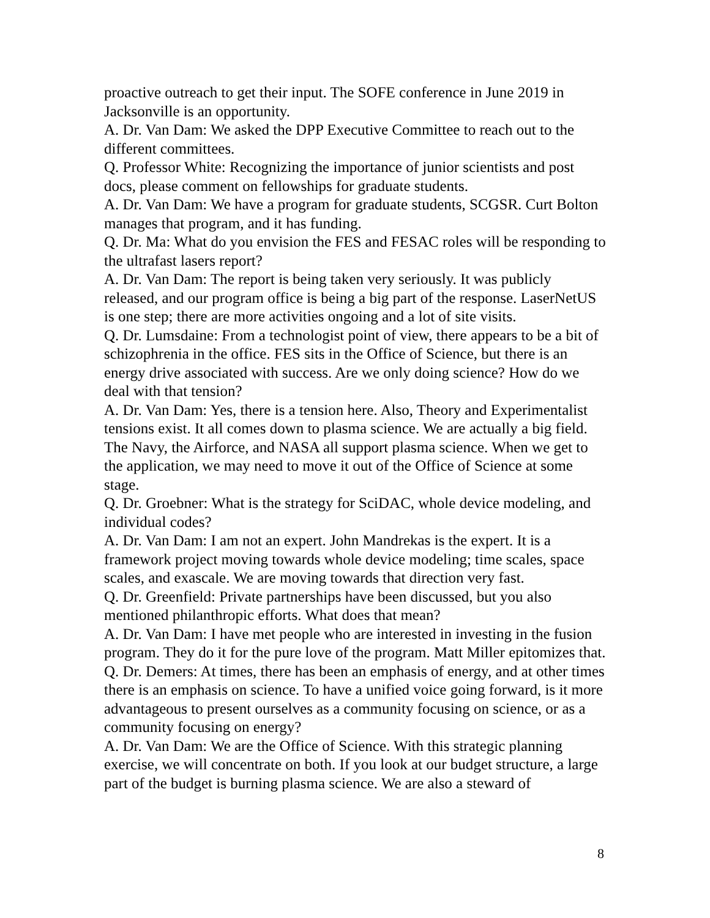proactive outreach to get their input. The SOFE conference in June 2019 in Jacksonville is an opportunity.
A. Dr. Van Dam: We asked the DPP Executive Committee to reach out to the different committees.
Q. Professor White: Recognizing the importance of junior scientists and post docs, please comment on fellowships for graduate students.
A. Dr. Van Dam: We have a program for graduate students, SCGSR. Curt Bolton manages that program, and it has funding.
Q. Dr. Ma: What do you envision the FES and FESAC roles will be responding to the ultrafast lasers report?
A. Dr. Van Dam: The report is being taken very seriously. It was publicly released, and our program office is being a big part of the response. LaserNetUS is one step; there are more activities ongoing and a lot of site visits.
Q. Dr. Lumsdaine: From a technologist point of view, there appears to be a bit of schizophrenia in the office. FES sits in the Office of Science, but there is an energy drive associated with success. Are we only doing science? How do we deal with that tension?
A. Dr. Van Dam: Yes, there is a tension here. Also, Theory and Experimentalist tensions exist. It all comes down to plasma science. We are actually a big field. The Navy, the Airforce, and NASA all support plasma science. When we get to the application, we may need to move it out of the Office of Science at some stage.
Q. Dr. Groebner: What is the strategy for SciDAC, whole device modeling, and individual codes?
A. Dr. Van Dam: I am not an expert. John Mandrekas is the expert. It is a framework project moving towards whole device modeling; time scales, space scales, and exascale. We are moving towards that direction very fast.
Q. Dr. Greenfield: Private partnerships have been discussed, but you also mentioned philanthropic efforts. What does that mean?
A. Dr. Van Dam: I have met people who are interested in investing in the fusion program. They do it for the pure love of the program. Matt Miller epitomizes that.
Q. Dr. Demers: At times, there has been an emphasis of energy, and at other times there is an emphasis on science. To have a unified voice going forward, is it more advantageous to present ourselves as a community focusing on science, or as a community focusing on energy?
A. Dr. Van Dam: We are the Office of Science. With this strategic planning exercise, we will concentrate on both. If you look at our budget structure, a large part of the budget is burning plasma science. We are also a steward of
8